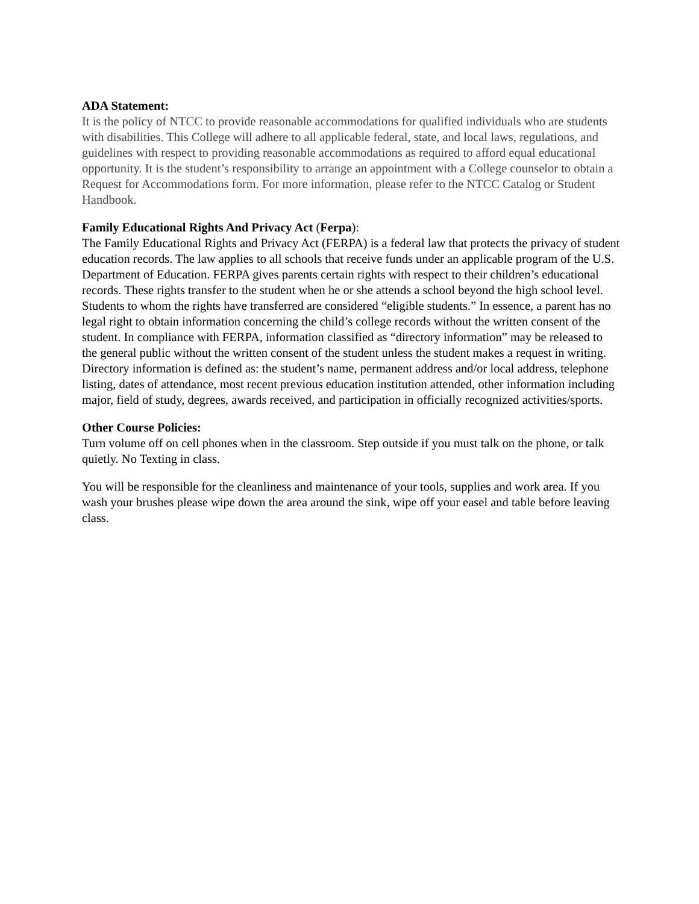ADA Statement:
It is the policy of NTCC to provide reasonable accommodations for qualified individuals who are students with disabilities. This College will adhere to all applicable federal, state, and local laws, regulations, and guidelines with respect to providing reasonable accommodations as required to afford equal educational opportunity. It is the student’s responsibility to arrange an appointment with a College counselor to obtain a Request for Accommodations form. For more information, please refer to the NTCC Catalog or Student Handbook.
Family Educational Rights And Privacy Act (Ferpa):
The Family Educational Rights and Privacy Act (FERPA) is a federal law that protects the privacy of student education records. The law applies to all schools that receive funds under an applicable program of the U.S. Department of Education. FERPA gives parents certain rights with respect to their children’s educational records. These rights transfer to the student when he or she attends a school beyond the high school level. Students to whom the rights have transferred are considered “eligible students.” In essence, a parent has no legal right to obtain information concerning the child’s college records without the written consent of the student. In compliance with FERPA, information classified as “directory information” may be released to the general public without the written consent of the student unless the student makes a request in writing. Directory information is defined as: the student’s name, permanent address and/or local address, telephone listing, dates of attendance, most recent previous education institution attended, other information including major, field of study, degrees, awards received, and participation in officially recognized activities/sports.
Other Course Policies:
Turn volume off on cell phones when in the classroom. Step outside if you must talk on the phone, or talk quietly. No Texting in class.
You will be responsible for the cleanliness and maintenance of your tools, supplies and work area. If you wash your brushes please wipe down the area around the sink, wipe off your easel and table before leaving class.